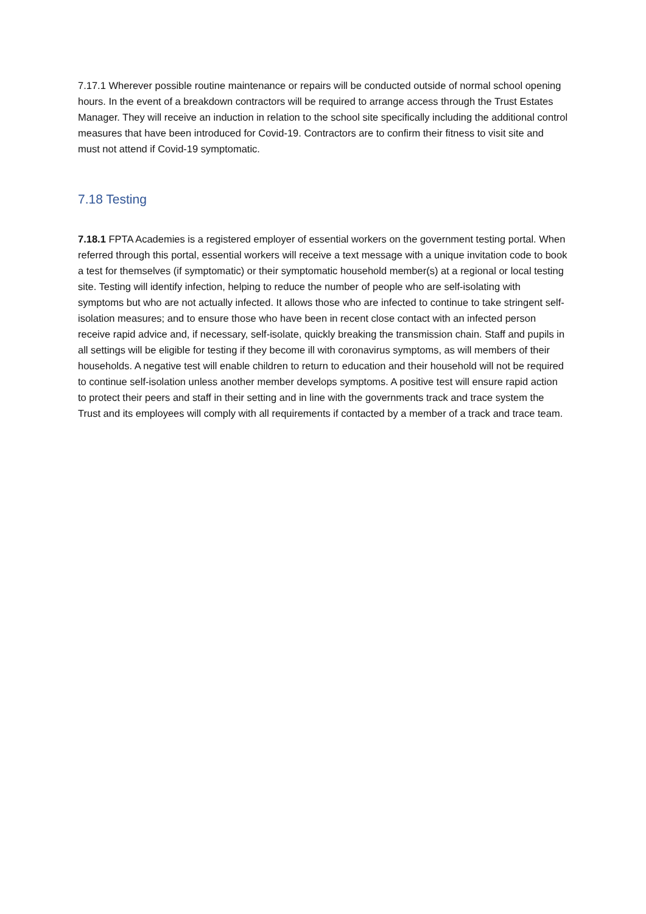7.17.1 Wherever possible routine maintenance or repairs will be conducted outside of normal school opening hours. In the event of a breakdown contractors will be required to arrange access through the Trust Estates Manager. They will receive an induction in relation to the school site specifically including the additional control measures that have been introduced for Covid-19. Contractors are to confirm their fitness to visit site and must not attend if Covid-19 symptomatic.
7.18 Testing
7.18.1 FPTA Academies is a registered employer of essential workers on the government testing portal. When referred through this portal, essential workers will receive a text message with a unique invitation code to book a test for themselves (if symptomatic) or their symptomatic household member(s) at a regional or local testing site. Testing will identify infection, helping to reduce the number of people who are self-isolating with symptoms but who are not actually infected. It allows those who are infected to continue to take stringent self-isolation measures; and to ensure those who have been in recent close contact with an infected person receive rapid advice and, if necessary, self-isolate, quickly breaking the transmission chain. Staff and pupils in all settings will be eligible for testing if they become ill with coronavirus symptoms, as will members of their households. A negative test will enable children to return to education and their household will not be required to continue self-isolation unless another member develops symptoms. A positive test will ensure rapid action to protect their peers and staff in their setting and in line with the governments track and trace system the Trust and its employees will comply with all requirements if contacted by a member of a track and trace team.